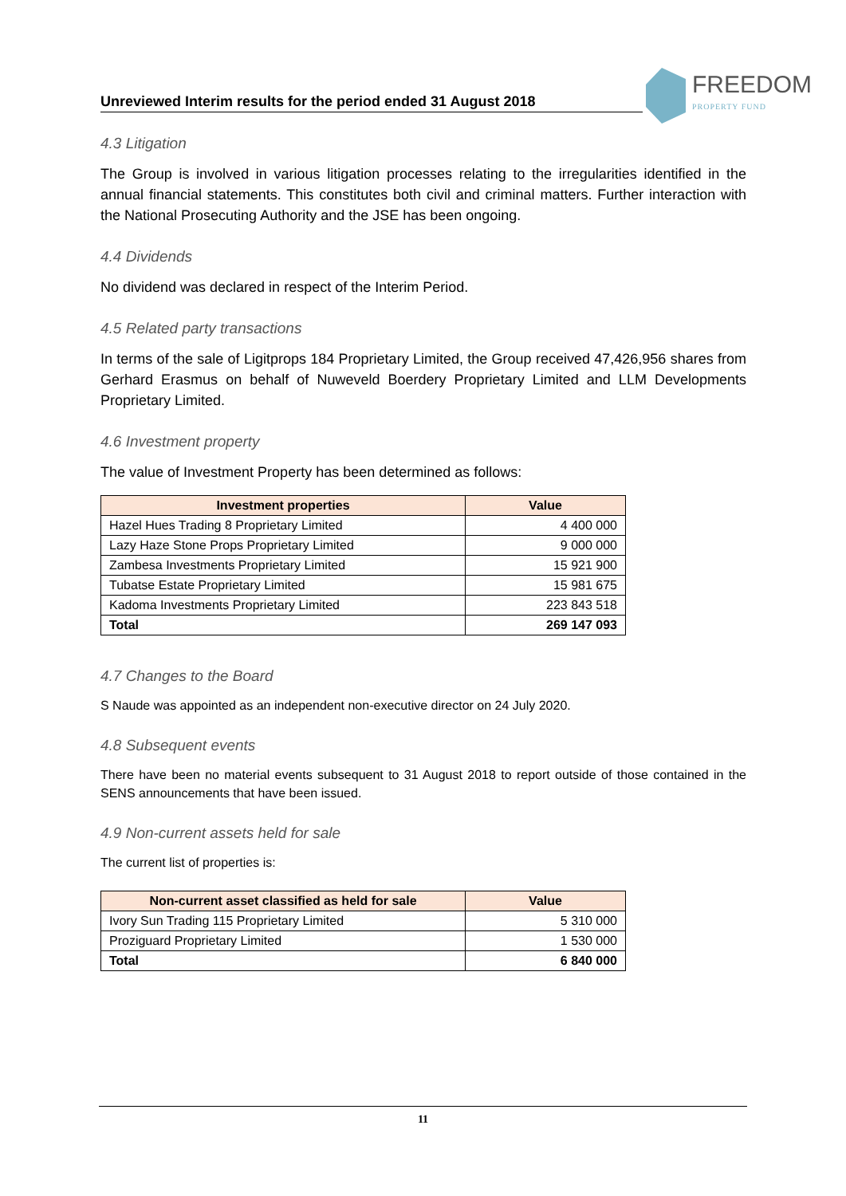FREEDOM
PROPERTY FUND
Unreviewed Interim results for the period ended 31 August 2018
4.3 Litigation
The Group is involved in various litigation processes relating to the irregularities identified in the annual financial statements. This constitutes both civil and criminal matters. Further interaction with the National Prosecuting Authority and the JSE has been ongoing.
4.4 Dividends
No dividend was declared in respect of the Interim Period.
4.5 Related party transactions
In terms of the sale of Ligitprops 184 Proprietary Limited, the Group received 47,426,956 shares from Gerhard Erasmus on behalf of Nuweveld Boerdery Proprietary Limited and LLM Developments Proprietary Limited.
4.6 Investment property
The value of Investment Property has been determined as follows:
| Investment properties | Value |
| --- | --- |
| Hazel Hues Trading 8 Proprietary Limited | 4 400 000 |
| Lazy Haze Stone Props Proprietary Limited | 9 000 000 |
| Zambesa Investments Proprietary Limited | 15 921 900 |
| Tubatse Estate Proprietary Limited | 15 981 675 |
| Kadoma Investments Proprietary Limited | 223 843 518 |
| Total | 269 147 093 |
4.7 Changes to the Board
S Naude was appointed as an independent non-executive director on 24 July 2020.
4.8 Subsequent events
There have been no material events subsequent to 31 August 2018 to report outside of those contained in the SENS announcements that have been issued.
4.9 Non-current assets held for sale
The current list of properties is:
| Non-current asset classified as held for sale | Value |
| --- | --- |
| Ivory Sun Trading 115 Proprietary Limited | 5 310 000 |
| Proziguard Proprietary Limited | 1 530 000 |
| Total | 6 840 000 |
11